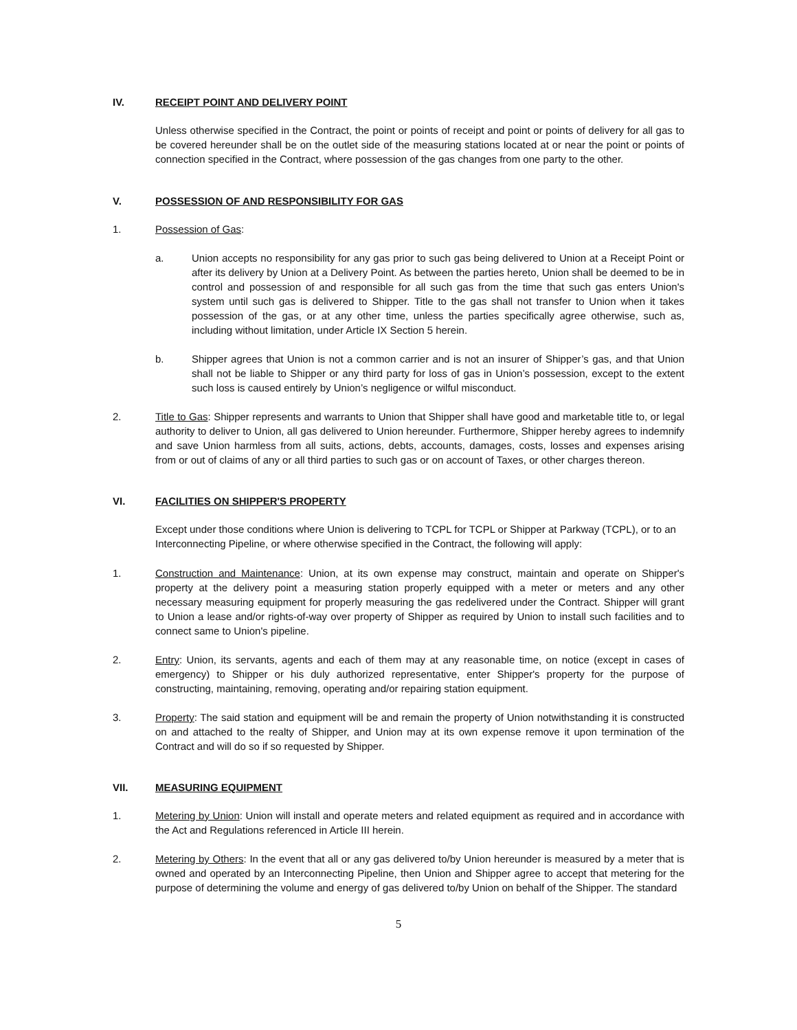IV. RECEIPT POINT AND DELIVERY POINT
Unless otherwise specified in the Contract, the point or points of receipt and point or points of delivery for all gas to be covered hereunder shall be on the outlet side of the measuring stations located at or near the point or points of connection specified in the Contract, where possession of the gas changes from one party to the other.
V. POSSESSION OF AND RESPONSIBILITY FOR GAS
1. Possession of Gas:
a. Union accepts no responsibility for any gas prior to such gas being delivered to Union at a Receipt Point or after its delivery by Union at a Delivery Point. As between the parties hereto, Union shall be deemed to be in control and possession of and responsible for all such gas from the time that such gas enters Union's system until such gas is delivered to Shipper. Title to the gas shall not transfer to Union when it takes possession of the gas, or at any other time, unless the parties specifically agree otherwise, such as, including without limitation, under Article IX Section 5 herein.
b. Shipper agrees that Union is not a common carrier and is not an insurer of Shipper’s gas, and that Union shall not be liable to Shipper or any third party for loss of gas in Union’s possession, except to the extent such loss is caused entirely by Union’s negligence or wilful misconduct.
2. Title to Gas: Shipper represents and warrants to Union that Shipper shall have good and marketable title to, or legal authority to deliver to Union, all gas delivered to Union hereunder. Furthermore, Shipper hereby agrees to indemnify and save Union harmless from all suits, actions, debts, accounts, damages, costs, losses and expenses arising from or out of claims of any or all third parties to such gas or on account of Taxes, or other charges thereon.
VI. FACILITIES ON SHIPPER'S PROPERTY
Except under those conditions where Union is delivering to TCPL for TCPL or Shipper at Parkway (TCPL), or to an Interconnecting Pipeline, or where otherwise specified in the Contract, the following will apply:
1. Construction and Maintenance: Union, at its own expense may construct, maintain and operate on Shipper's property at the delivery point a measuring station properly equipped with a meter or meters and any other necessary measuring equipment for properly measuring the gas redelivered under the Contract. Shipper will grant to Union a lease and/or rights-of-way over property of Shipper as required by Union to install such facilities and to connect same to Union's pipeline.
2. Entry: Union, its servants, agents and each of them may at any reasonable time, on notice (except in cases of emergency) to Shipper or his duly authorized representative, enter Shipper's property for the purpose of constructing, maintaining, removing, operating and/or repairing station equipment.
3. Property: The said station and equipment will be and remain the property of Union notwithstanding it is constructed on and attached to the realty of Shipper, and Union may at its own expense remove it upon termination of the Contract and will do so if so requested by Shipper.
VII. MEASURING EQUIPMENT
1. Metering by Union: Union will install and operate meters and related equipment as required and in accordance with the Act and Regulations referenced in Article III herein.
2. Metering by Others: In the event that all or any gas delivered to/by Union hereunder is measured by a meter that is owned and operated by an Interconnecting Pipeline, then Union and Shipper agree to accept that metering for the purpose of determining the volume and energy of gas delivered to/by Union on behalf of the Shipper. The standard
5